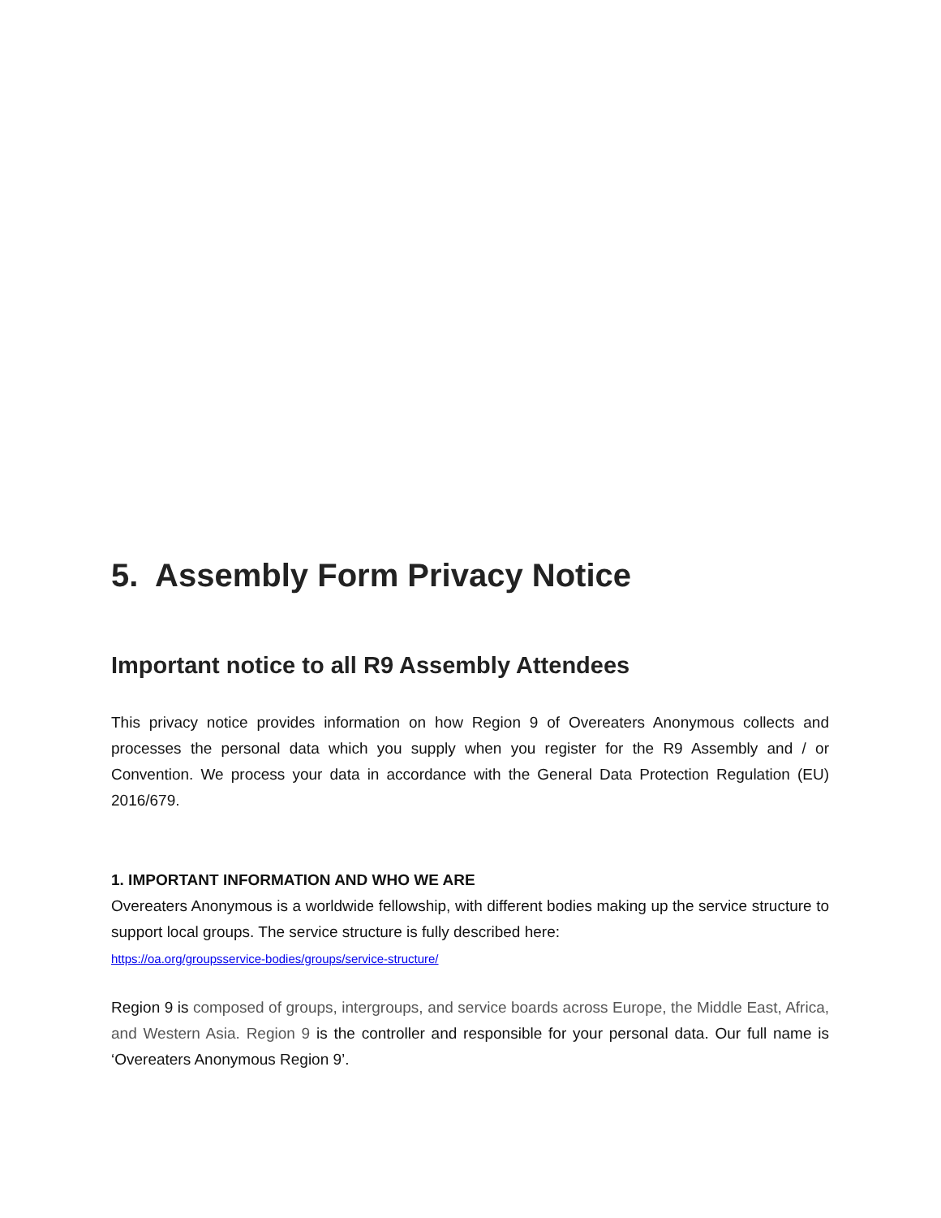5. Assembly Form Privacy Notice
Important notice to all R9 Assembly Attendees
This privacy notice provides information on how Region 9 of Overeaters Anonymous collects and processes the personal data which you supply when you register for the R9 Assembly and / or Convention. We process your data in accordance with the General Data Protection Regulation (EU) 2016/679.
1. IMPORTANT INFORMATION AND WHO WE ARE
Overeaters Anonymous is a worldwide fellowship, with different bodies making up the service structure to support local groups. The service structure is fully described here:
https://oa.org/groupsservice-bodies/groups/service-structure/
Region 9 is composed of groups, intergroups, and service boards across Europe, the Middle East, Africa, and Western Asia. Region 9 is the controller and responsible for your personal data. Our full name is ‘Overeaters Anonymous Region 9’.